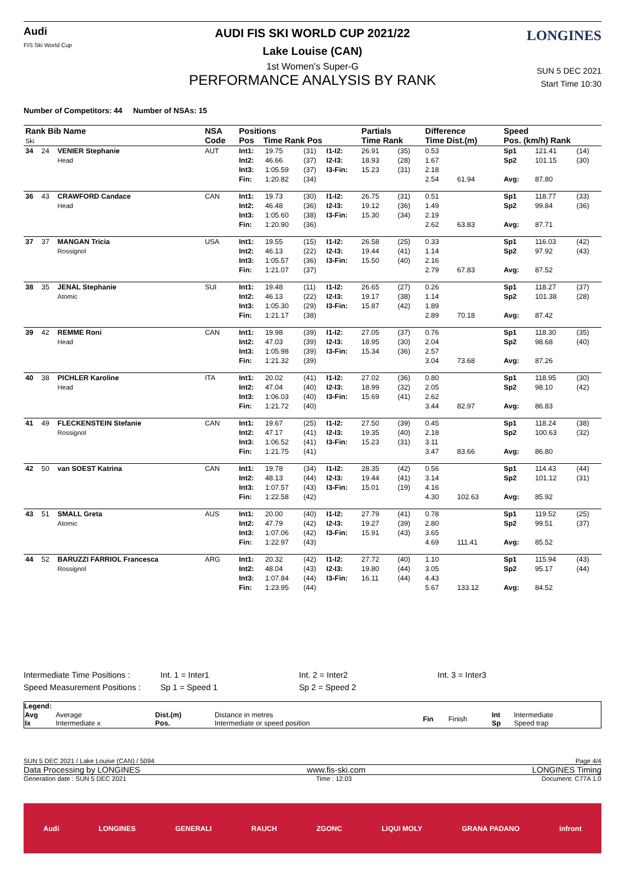Audi
FIS Ski World Cup
LONGINES
AUDI FIS SKI WORLD CUP 2021/22
Lake Louise (CAN)
1st Women's Super-G
PERFORMANCE ANALYSIS BY RANK
SUN 5 DEC 2021
Start Time 10:30
Number of Competitors: 44 Number of NSAs: 15
| Rank Bib Name Ski | | | NSA Code | Positions Pos Time Rank Pos | | | | Partials Time Rank | | Difference Time Dist.(m) | | Speed Pos. (km/h) Rank | | |
| --- | --- | --- | --- | --- | --- | --- | --- | --- | --- | --- | --- | --- | --- | --- |
| 34 | 24 | VENIER Stephanie Head | AUT | Int1: Int2: Int3: Fin: | 19.75 46.66 1:05.59 1:20.82 | (31) (37) (37) (34) | I1-I2: I2-I3: I3-Fin: | 26.91 18.93 15.23 | (35) (28) (31) | 0.53 1.67 2.18 2.54 | 61.94 | Sp1 Sp2 Avg: | 121.41 101.15 87.80 | (14) (30) |
| 36 | 43 | CRAWFORD Candace Head | CAN | Int1: Int2: Int3: Fin: | 19.73 46.48 1:05.60 1:20.90 | (30) (36) (38) (36) | I1-I2: I2-I3: I3-Fin: | 26.75 19.12 15.30 | (31) (36) (34) | 0.51 1.49 2.19 2.62 | 63.83 | Sp1 Sp2 Avg: | 118.77 99.84 87.71 | (33) (36) |
| 37 | 37 | MANGAN Tricia Rossignol | USA | Int1: Int2: Int3: Fin: | 19.55 46.13 1:05.57 1:21.07 | (15) (22) (36) (37) | I1-I2: I2-I3: I3-Fin: | 26.58 19.44 15.50 | (25) (41) (40) | 0.33 1.14 2.16 2.79 | 67.83 | Sp1 Sp2 Avg: | 116.03 97.92 87.52 | (42) (43) |
| 38 | 35 | JENAL Stephanie Atomic | SUI | Int1: Int2: Int3: Fin: | 19.48 46.13 1:05.30 1:21.17 | (11) (22) (29) (38) | I1-I2: I2-I3: I3-Fin: | 26.65 19.17 15.87 | (27) (38) (42) | 0.26 1.14 1.89 2.89 | 70.18 | Sp1 Sp2 Avg: | 118.27 101.38 87.42 | (37) (28) |
| 39 | 42 | REMME Roni Head | CAN | Int1: Int2: Int3: Fin: | 19.98 47.03 1:05.98 1:21.32 | (39) (39) (39) (39) | I1-I2: I2-I3: I3-Fin: | 27.05 18.95 15.34 | (37) (30) (36) | 0.76 2.04 2.57 3.04 | 73.68 | Sp1 Sp2 Avg: | 118.30 98.68 87.26 | (35) (40) |
| 40 | 38 | PICHLER Karoline Head | ITA | Int1: Int2: Int3: Fin: | 20.02 47.04 1:06.03 1:21.72 | (41) (40) (40) (40) | I1-I2: I2-I3: I3-Fin: | 27.02 18.99 15.69 | (36) (32) (41) | 0.80 2.05 2.62 3.44 | 82.97 | Sp1 Sp2 Avg: | 118.95 98.10 86.83 | (30) (42) |
| 41 | 49 | FLECKENSTEIN Stefanie Rossignol | CAN | Int1: Int2: Int3: Fin: | 19.67 47.17 1:06.52 1:21.75 | (25) (41) (41) (41) | I1-I2: I2-I3: I3-Fin: | 27.50 19.35 15.23 | (39) (40) (31) | 0.45 2.18 3.11 3.47 | 83.66 | Sp1 Sp2 Avg: | 118.24 100.63 86.80 | (38) (32) |
| 42 | 50 | van SOEST Katrina | CAN | Int1: Int2: Int3: Fin: | 19.78 48.13 1:07.57 1:22.58 | (34) (44) (43) (42) | I1-I2: I2-I3: I3-Fin: | 28.35 19.44 15.01 | (42) (41) (19) | 0.56 3.14 4.16 4.30 | 102.63 | Sp1 Sp2 Avg: | 114.43 101.12 85.92 | (44) (31) |
| 43 | 51 | SMALL Greta Atomic | AUS | Int1: Int2: Int3: Fin: | 20.00 47.79 1:07.06 1:22.97 | (40) (42) (42) (43) | I1-I2: I2-I3: I3-Fin: | 27.79 19.27 15.91 | (41) (39) (43) | 0.78 2.80 3.65 4.69 | 111.41 | Sp1 Sp2 Avg: | 119.52 99.51 85.52 | (25) (37) |
| 44 | 52 | BARUZZI FARRIOL Francesca Rossignol | ARG | Int1: Int2: Int3: Fin: | 20.32 48.04 1:07.84 1:23.95 | (42) (43) (44) (44) | I1-I2: I2-I3: I3-Fin: | 27.72 19.80 16.11 | (40) (44) (44) | 1.10 3.05 4.43 5.67 | 133.12 | Sp1 Sp2 Avg: | 115.94 95.17 84.52 | (43) (44) |
Intermediate Time Positions : Int. 1 = Inter1 Int. 2 = Inter2 Int. 3 = Inter3
Speed Measurement Positions : Sp 1 = Speed 1 Sp 2 = Speed 2
Legend:
| Avg Ix | Average Intermediate x | Dist.(m) Pos. | Distance in metres Intermediate or speed position | Fin | Finish | Int Sp | Intermediate Speed trap |
SUN 5 DEC 2021 / Lake Louise (CAN) / 5094 Page 4/4
Data Processing by LONGINES www.fis-ski.com LONGINES Timing
Generation date : SUN 5 DEC 2021 Time : 12:03 Document: C77A 1.0
Audi LONGINES GENERALI RAUCH ZGONC LIQUI MOLY GRANA PADANO infront